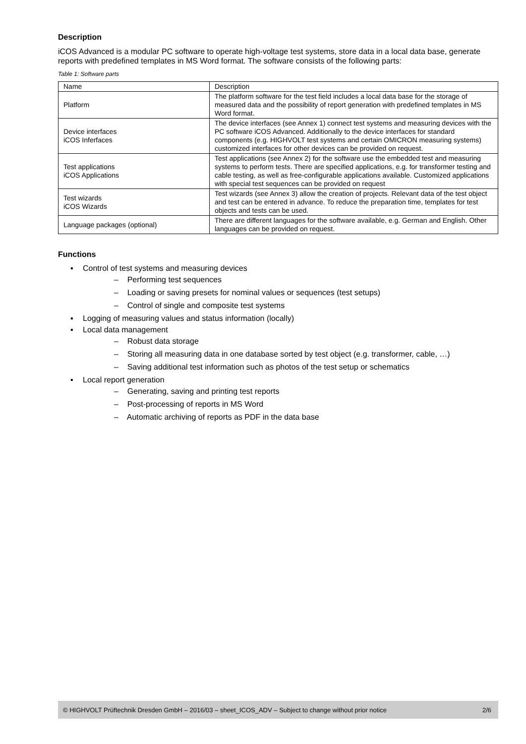Description
iCOS Advanced is a modular PC software to operate high-voltage test systems, store data in a local data base, generate reports with predefined templates in MS Word format. The software consists of the following parts:
Table 1: Software parts
| Name | Description |
| Platform | The platform software for the test field includes a local data base for the storage of measured data and the possibility of report generation with predefined templates in MS Word format. |
| Device interfaces iCOS Inferfaces | The device interfaces (see Annex 1) connect test systems and measuring devices with the PC software iCOS Advanced. Additionally to the device interfaces for standard components (e.g. HIGHVOLT test systems and certain OMICRON measuring systems) customized interfaces for other devices can be provided on request. |
| Test applications iCOS Applications | Test applications (see Annex 2) for the software use the embedded test and measuring systems to perform tests. There are specified applications, e.g. for transformer testing and cable testing, as well as free-configurable applications available. Customized applications with special test sequences can be provided on request |
| Test wizards iCOS Wizards | Test wizards (see Annex 3) allow the creation of projects. Relevant data of the test object and test can be entered in advance. To reduce the preparation time, templates for test objects and tests can be used. |
| Language packages (optional) | There are different languages for the software available, e.g. German and English. Other languages can be provided on request. |
Functions
▪ Control of test systems and measuring devices
– Performing test sequences
– Loading or saving presets for nominal values or sequences (test setups)
– Control of single and composite test systems
▪ Logging of measuring values and status information (locally)
▪ Local data management
– Robust data storage
– Storing all measuring data in one database sorted by test object (e.g. transformer, cable, …)
– Saving additional test information such as photos of the test setup or schematics
▪ Local report generation
– Generating, saving and printing test reports
– Post-processing of reports in MS Word
– Automatic archiving of reports as PDF in the data base
© HIGHVOLT Prüftechnik Dresden GmbH – 2016/03 – sheet_ICOS_ADV – Subject to change without prior notice 2/6